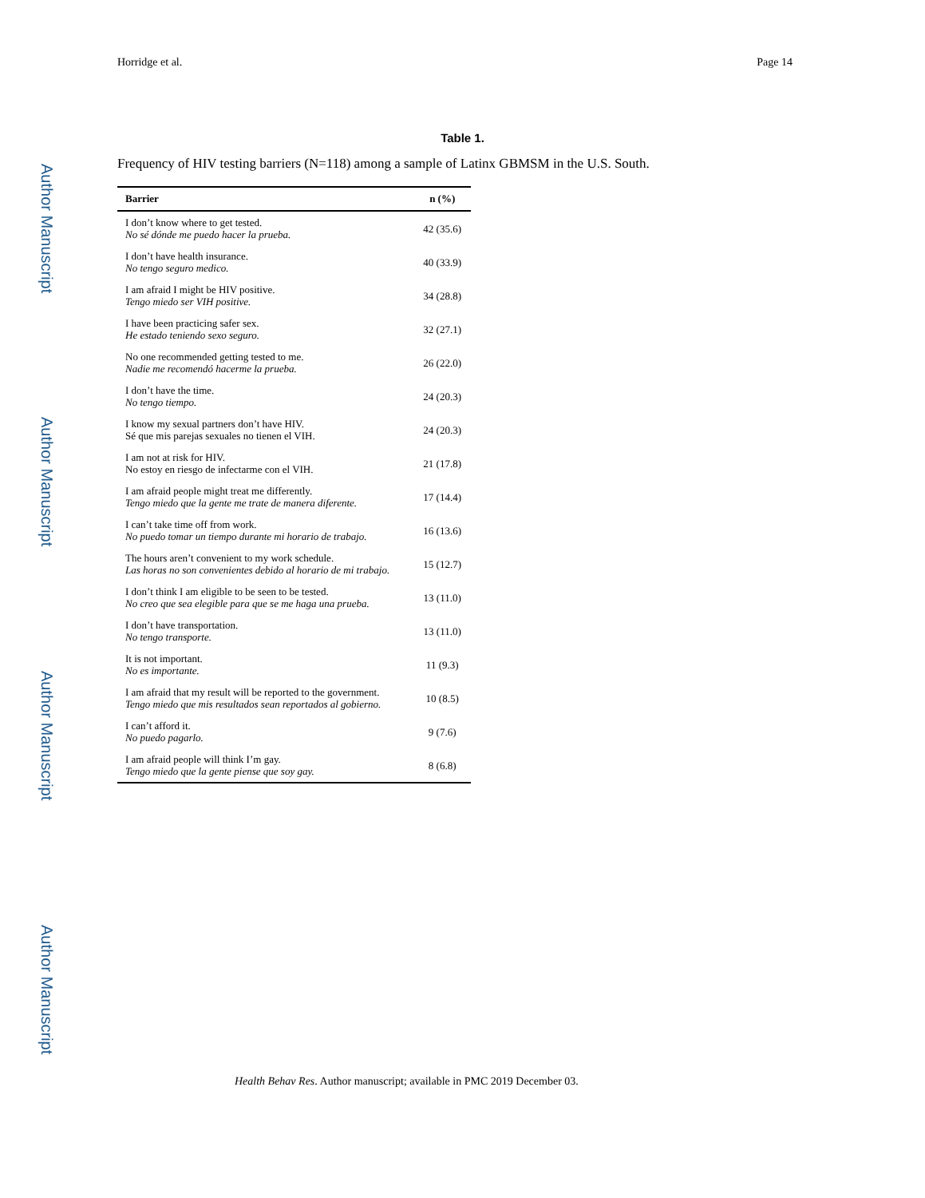Author Manuscript
Author Manuscript
Author Manuscript
Author Manuscript
Horridge et al. Page 14
Table 1.
Frequency of HIV testing barriers (N=118) among a sample of Latinx GBMSM in the U.S. South.
| Barrier | n (%) |
| --- | --- |
| I don’t know where to get tested. No sé dónde me puedo hacer la prueba. | 42 (35.6) |
| I don’t have health insurance. No tengo seguro medico. | 40 (33.9) |
| I am afraid I might be HIV positive. Tengo miedo ser VIH positive. | 34 (28.8) |
| I have been practicing safer sex. He estado teniendo sexo seguro. | 32 (27.1) |
| No one recommended getting tested to me. Nadie me recomendó hacerme la prueba. | 26 (22.0) |
| I don’t have the time. No tengo tiempo. | 24 (20.3) |
| I know my sexual partners don’t have HIV. Sé que mis parejas sexuales no tienen el VIH. | 24 (20.3) |
| I am not at risk for HIV. No estoy en riesgo de infectarme con el VIH. | 21 (17.8) |
| I am afraid people might treat me differently. Tengo miedo que la gente me trate de manera diferente. | 17 (14.4) |
| I can’t take time off from work. No puedo tomar un tiempo durante mi horario de trabajo. | 16 (13.6) |
| The hours aren’t convenient to my work schedule. Las horas no son convenientes debido al horario de mi trabajo. | 15 (12.7) |
| I don’t think I am eligible to be seen to be tested. No creo que sea elegible para que se me haga una prueba. | 13 (11.0) |
| I don’t have transportation. No tengo transporte. | 13 (11.0) |
| It is not important. No es importante. | 11 (9.3) |
| I am afraid that my result will be reported to the government. Tengo miedo que mis resultados sean reportados al gobierno. | 10 (8.5) |
| I can’t afford it. No puedo pagarlo. | 9 (7.6) |
| I am afraid people will think I’m gay. Tengo miedo que la gente piense que soy gay. | 8 (6.8) |
Health Behav Res. Author manuscript; available in PMC 2019 December 03.